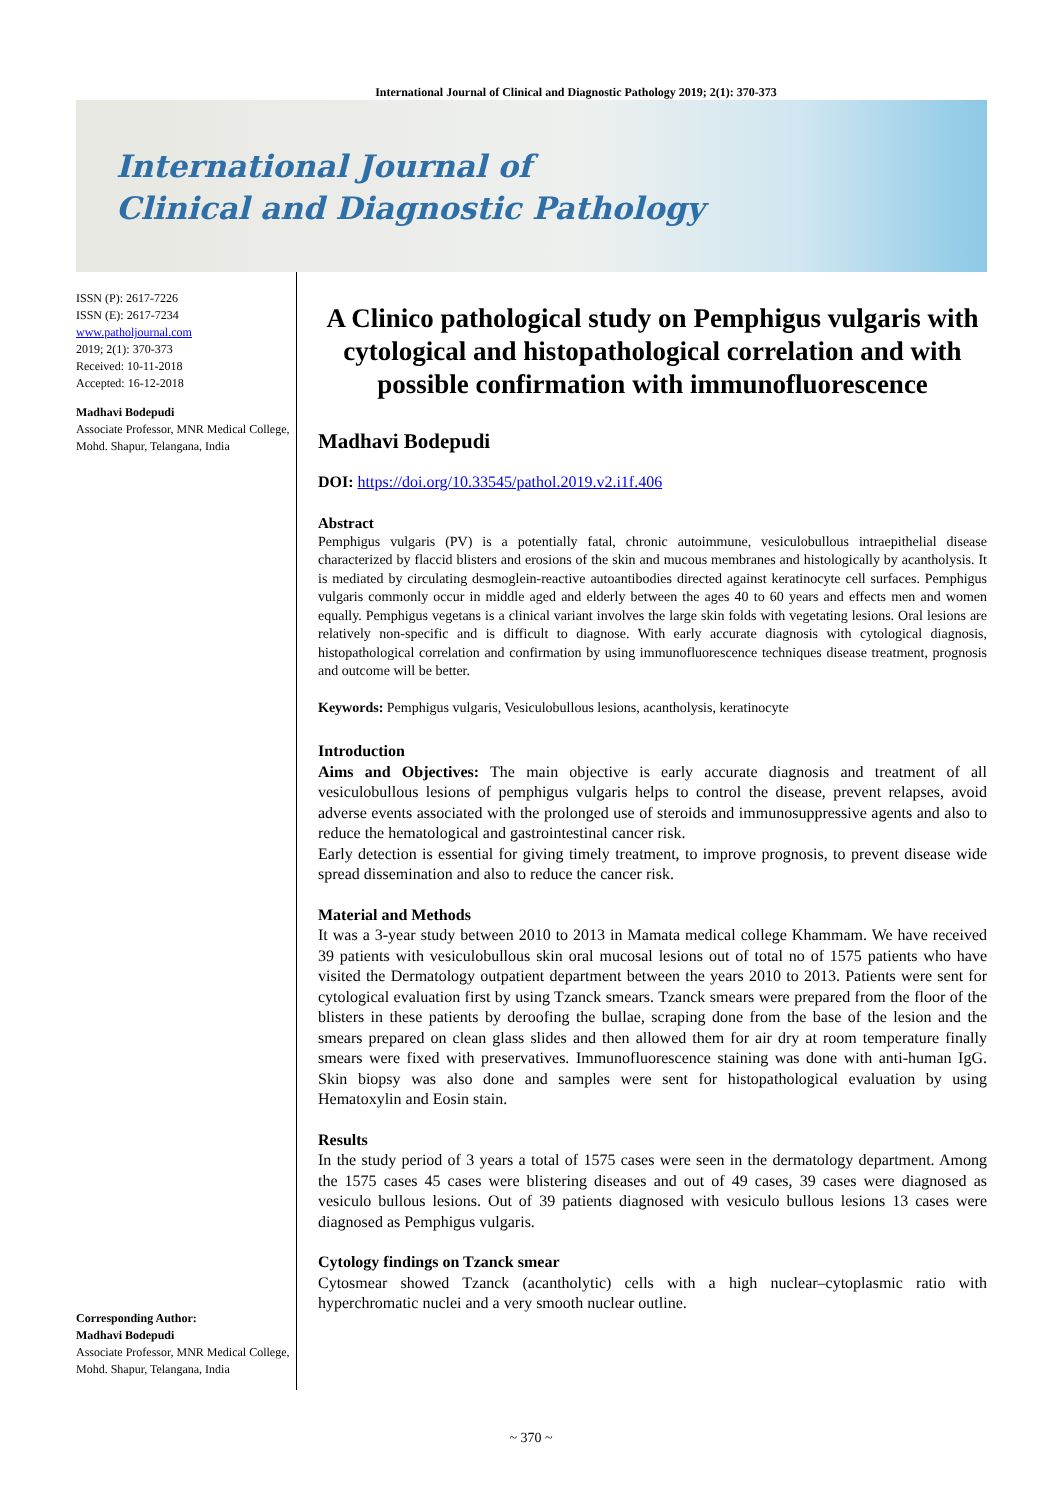International Journal of Clinical and Diagnostic Pathology 2019; 2(1): 370-373
International Journal of
Clinical and Diagnostic Pathology
ISSN (P): 2617-7226
ISSN (E): 2617-7234
www.patholjournal.com
2019; 2(1): 370-373
Received: 10-11-2018
Accepted: 16-12-2018
Madhavi Bodepudi
Associate Professor, MNR Medical College, Mohd. Shapur, Telangana, India
Corresponding Author:
Madhavi Bodepudi
Associate Professor, MNR Medical College, Mohd. Shapur, Telangana, India
A Clinico pathological study on Pemphigus vulgaris with cytological and histopathological correlation and with possible confirmation with immunofluorescence
Madhavi Bodepudi
DOI: https://doi.org/10.33545/pathol.2019.v2.i1f.406
Abstract
Pemphigus vulgaris (PV) is a potentially fatal, chronic autoimmune, vesiculobullous intraepithelial disease characterized by flaccid blisters and erosions of the skin and mucous membranes and histologically by acantholysis. It is mediated by circulating desmoglein-reactive autoantibodies directed against keratinocyte cell surfaces. Pemphigus vulgaris commonly occur in middle aged and elderly between the ages 40 to 60 years and effects men and women equally. Pemphigus vegetans is a clinical variant involves the large skin folds with vegetating lesions. Oral lesions are relatively non-specific and is difficult to diagnose. With early accurate diagnosis with cytological diagnosis, histopathological correlation and confirmation by using immunofluorescence techniques disease treatment, prognosis and outcome will be better.
Keywords: Pemphigus vulgaris, Vesiculobullous lesions, acantholysis, keratinocyte
Introduction
Aims and Objectives: The main objective is early accurate diagnosis and treatment of all vesiculobullous lesions of pemphigus vulgaris helps to control the disease, prevent relapses, avoid adverse events associated with the prolonged use of steroids and immunosuppressive agents and also to reduce the hematological and gastrointestinal cancer risk.
Early detection is essential for giving timely treatment, to improve prognosis, to prevent disease wide spread dissemination and also to reduce the cancer risk.
Material and Methods
It was a 3-year study between 2010 to 2013 in Mamata medical college Khammam. We have received 39 patients with vesiculobullous skin oral mucosal lesions out of total no of 1575 patients who have visited the Dermatology outpatient department between the years 2010 to 2013. Patients were sent for cytological evaluation first by using Tzanck smears. Tzanck smears were prepared from the floor of the blisters in these patients by deroofing the bullae, scraping done from the base of the lesion and the smears prepared on clean glass slides and then allowed them for air dry at room temperature finally smears were fixed with preservatives. Immunofluorescence staining was done with anti-human IgG. Skin biopsy was also done and samples were sent for histopathological evaluation by using Hematoxylin and Eosin stain.
Results
In the study period of 3 years a total of 1575 cases were seen in the dermatology department. Among the 1575 cases 45 cases were blistering diseases and out of 49 cases, 39 cases were diagnosed as vesiculo bullous lesions. Out of 39 patients diagnosed with vesiculo bullous lesions 13 cases were diagnosed as Pemphigus vulgaris.
Cytology findings on Tzanck smear
Cytosmear showed Tzanck (acantholytic) cells with a high nuclear–cytoplasmic ratio with hyperchromatic nuclei and a very smooth nuclear outline.
~ 370 ~